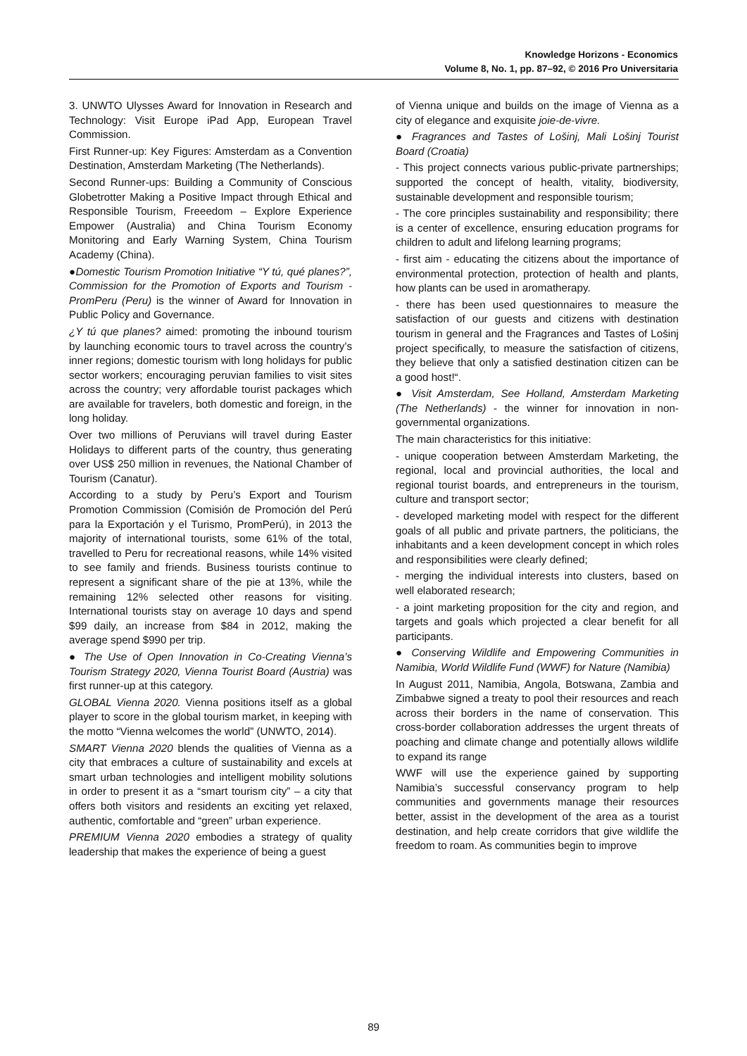Knowledge Horizons - Economics
Volume 8, No. 1, pp. 87–92, © 2016 Pro Universitaria
3. UNWTO Ulysses Award for Innovation in Research and Technology: Visit Europe iPad App, European Travel Commission.
First Runner-up: Key Figures: Amsterdam as a Convention Destination, Amsterdam Marketing (The Netherlands).
Second Runner-ups: Building a Community of Conscious Globetrotter Making a Positive Impact through Ethical and Responsible Tourism, Freeedom – Explore Experience Empower (Australia) and China Tourism Economy Monitoring and Early Warning System, China Tourism Academy (China).
●Domestic Tourism Promotion Initiative “Y tú, qué planes?”, Commission for the Promotion of Exports and Tourism - PromPeru (Peru) is the winner of Award for Innovation in Public Policy and Governance.
¿Y tú que planes? aimed: promoting the inbound tourism by launching economic tours to travel across the country’s inner regions; domestic tourism with long holidays for public sector workers; encouraging peruvian families to visit sites across the country; very affordable tourist packages which are available for travelers, both domestic and foreign, in the long holiday.
Over two millions of Peruvians will travel during Easter Holidays to different parts of the country, thus generating over US$ 250 million in revenues, the National Chamber of Tourism (Canatur).
According to a study by Peru’s Export and Tourism Promotion Commission (Comisión de Promoción del Perú para la Exportación y el Turismo, PromPerú), in 2013 the majority of international tourists, some 61% of the total, travelled to Peru for recreational reasons, while 14% visited to see family and friends. Business tourists continue to represent a significant share of the pie at 13%, while the remaining 12% selected other reasons for visiting. International tourists stay on average 10 days and spend $99 daily, an increase from $84 in 2012, making the average spend $990 per trip.
● The Use of Open Innovation in Co-Creating Vienna’s Tourism Strategy 2020, Vienna Tourist Board (Austria) was first runner-up at this category.
GLOBAL Vienna 2020. Vienna positions itself as a global player to score in the global tourism market, in keeping with the motto “Vienna welcomes the world” (UNWTO, 2014).
SMART Vienna 2020 blends the qualities of Vienna as a city that embraces a culture of sustainability and excels at smart urban technologies and intelligent mobility solutions in order to present it as a “smart tourism city” – a city that offers both visitors and residents an exciting yet relaxed, authentic, comfortable and “green” urban experience.
PREMIUM Vienna 2020 embodies a strategy of quality leadership that makes the experience of being a guest
of Vienna unique and builds on the image of Vienna as a city of elegance and exquisite joie-de-vivre.
● Fragrances and Tastes of Lošinj, Mali Lošinj Tourist Board (Croatia)
- This project connects various public-private partnerships; supported the concept of health, vitality, biodiversity, sustainable development and responsible tourism;
- The core principles sustainability and responsibility; there is a center of excellence, ensuring education programs for children to adult and lifelong learning programs;
- first aim - educating the citizens about the importance of environmental protection, protection of health and plants, how plants can be used in aromatherapy.
- there has been used questionnaires to measure the satisfaction of our guests and citizens with destination tourism in general and the Fragrances and Tastes of Lošinj project specifically, to measure the satisfaction of citizens, they believe that only a satisfied destination citizen can be a good host!“.
● Visit Amsterdam, See Holland, Amsterdam Marketing (The Netherlands) - the winner for innovation in non-governmental organizations.
The main characteristics for this initiative:
- unique cooperation between Amsterdam Marketing, the regional, local and provincial authorities, the local and regional tourist boards, and entrepreneurs in the tourism, culture and transport sector;
- developed marketing model with respect for the different goals of all public and private partners, the politicians, the inhabitants and a keen development concept in which roles and responsibilities were clearly defined;
- merging the individual interests into clusters, based on well elaborated research;
- a joint marketing proposition for the city and region, and targets and goals which projected a clear benefit for all participants.
● Conserving Wildlife and Empowering Communities in Namibia, World Wildlife Fund (WWF) for Nature (Namibia)
In August 2011, Namibia, Angola, Botswana, Zambia and Zimbabwe signed a treaty to pool their resources and reach across their borders in the name of conservation. This cross-border collaboration addresses the urgent threats of poaching and climate change and potentially allows wildlife to expand its range
WWF will use the experience gained by supporting Namibia’s successful conservancy program to help communities and governments manage their resources better, assist in the development of the area as a tourist destination, and help create corridors that give wildlife the freedom to roam. As communities begin to improve
89